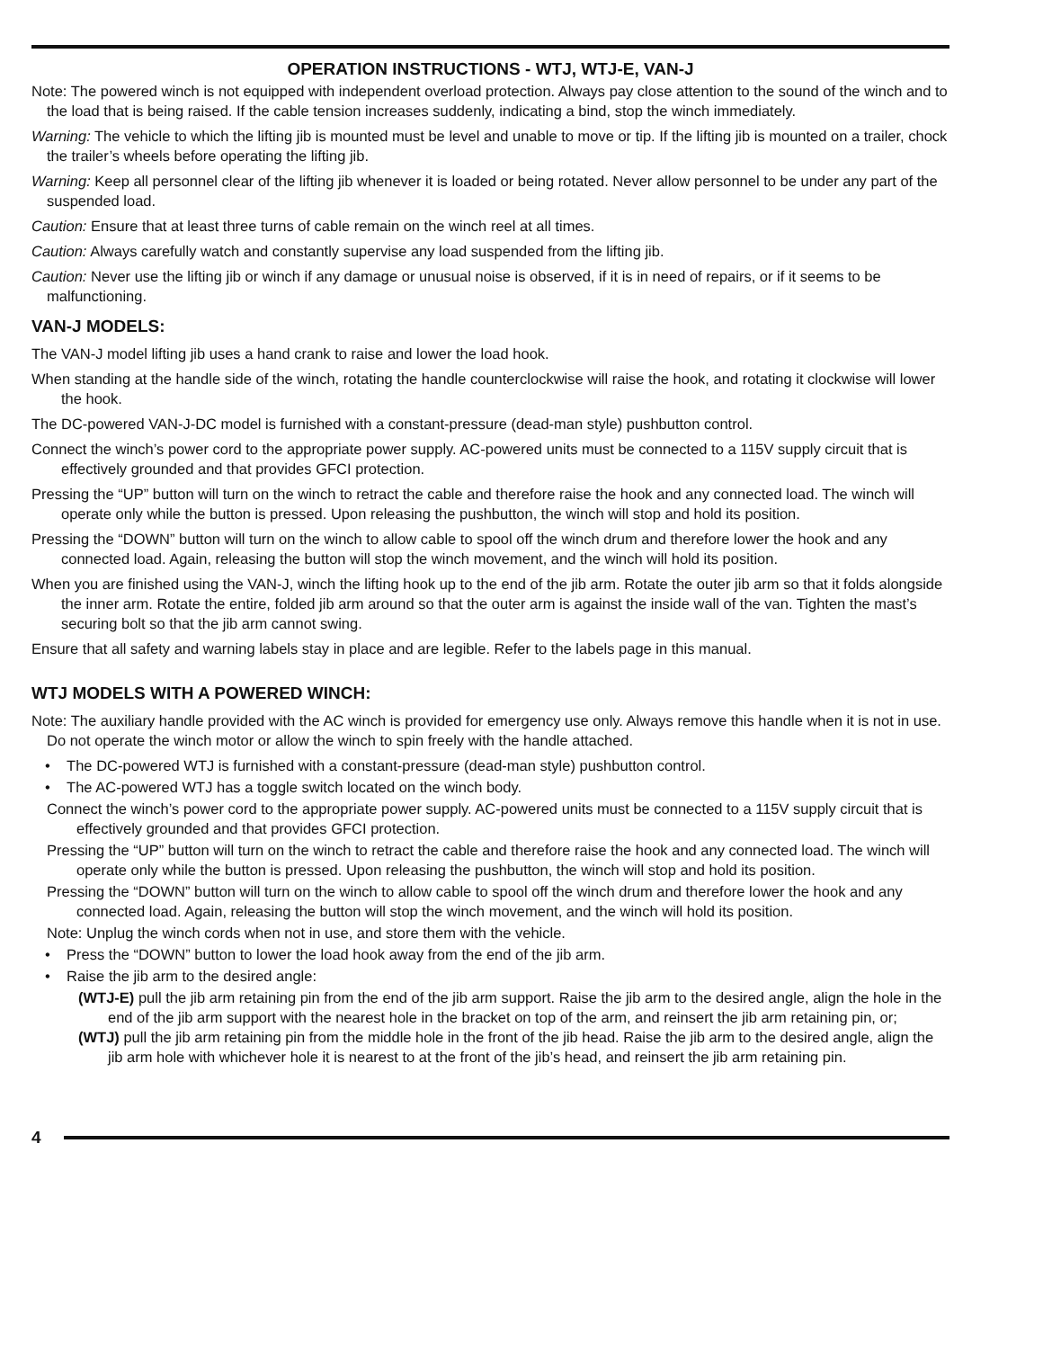OPERATION INSTRUCTIONS - WTJ, WTJ-E, VAN-J
Note: The powered winch is not equipped with independent overload protection. Always pay close attention to the sound of the winch and to the load that is being raised. If the cable tension increases suddenly, indicating a bind, stop the winch immediately.
Warning: The vehicle to which the lifting jib is mounted must be level and unable to move or tip. If the lifting jib is mounted on a trailer, chock the trailer’s wheels before operating the lifting jib.
Warning: Keep all personnel clear of the lifting jib whenever it is loaded or being rotated. Never allow personnel to be under any part of the suspended load.
Caution: Ensure that at least three turns of cable remain on the winch reel at all times.
Caution: Always carefully watch and constantly supervise any load suspended from the lifting jib.
Caution: Never use the lifting jib or winch if any damage or unusual noise is observed, if it is in need of repairs, or if it seems to be malfunctioning.
VAN-J MODELS:
The VAN-J model lifting jib uses a hand crank to raise and lower the load hook.
When standing at the handle side of the winch, rotating the handle counterclockwise will raise the hook, and rotating it clockwise will lower the hook.
The DC-powered VAN-J-DC model is furnished with a constant-pressure (dead-man style) pushbutton control.
Connect the winch’s power cord to the appropriate power supply. AC-powered units must be connected to a 115V supply circuit that is effectively grounded and that provides GFCI protection.
Pressing the “UP” button will turn on the winch to retract the cable and therefore raise the hook and any connected load. The winch will operate only while the button is pressed. Upon releasing the pushbutton, the winch will stop and hold its position.
Pressing the “DOWN” button will turn on the winch to allow cable to spool off the winch drum and therefore lower the hook and any connected load. Again, releasing the button will stop the winch movement, and the winch will hold its position.
When you are finished using the VAN-J, winch the lifting hook up to the end of the jib arm. Rotate the outer jib arm so that it folds alongside the inner arm. Rotate the entire, folded jib arm around so that the outer arm is against the inside wall of the van. Tighten the mast’s securing bolt so that the jib arm cannot swing.
Ensure that all safety and warning labels stay in place and are legible. Refer to the labels page in this manual.
WTJ MODELS WITH A POWERED WINCH:
Note: The auxiliary handle provided with the AC winch is provided for emergency use only. Always remove this handle when it is not in use. Do not operate the winch motor or allow the winch to spin freely with the handle attached.
• The DC-powered WTJ is furnished with a constant-pressure (dead-man style) pushbutton control.
• The AC-powered WTJ has a toggle switch located on the winch body.
Connect the winch’s power cord to the appropriate power supply. AC-powered units must be connected to a 115V supply circuit that is effectively grounded and that provides GFCI protection.
Pressing the “UP” button will turn on the winch to retract the cable and therefore raise the hook and any connected load. The winch will operate only while the button is pressed. Upon releasing the pushbutton, the winch will stop and hold its position.
Pressing the “DOWN” button will turn on the winch to allow cable to spool off the winch drum and therefore lower the hook and any connected load. Again, releasing the button will stop the winch movement, and the winch will hold its position.
Note: Unplug the winch cords when not in use, and store them with the vehicle.
• Press the “DOWN” button to lower the load hook away from the end of the jib arm.
• Raise the jib arm to the desired angle:
(WTJ-E) pull the jib arm retaining pin from the end of the jib arm support. Raise the jib arm to the desired angle, align the hole in the end of the jib arm support with the nearest hole in the bracket on top of the arm, and reinsert the jib arm retaining pin, or;
(WTJ) pull the jib arm retaining pin from the middle hole in the front of the jib head. Raise the jib arm to the desired angle, align the jib arm hole with whichever hole it is nearest to at the front of the jib’s head, and reinsert the jib arm retaining pin.
4